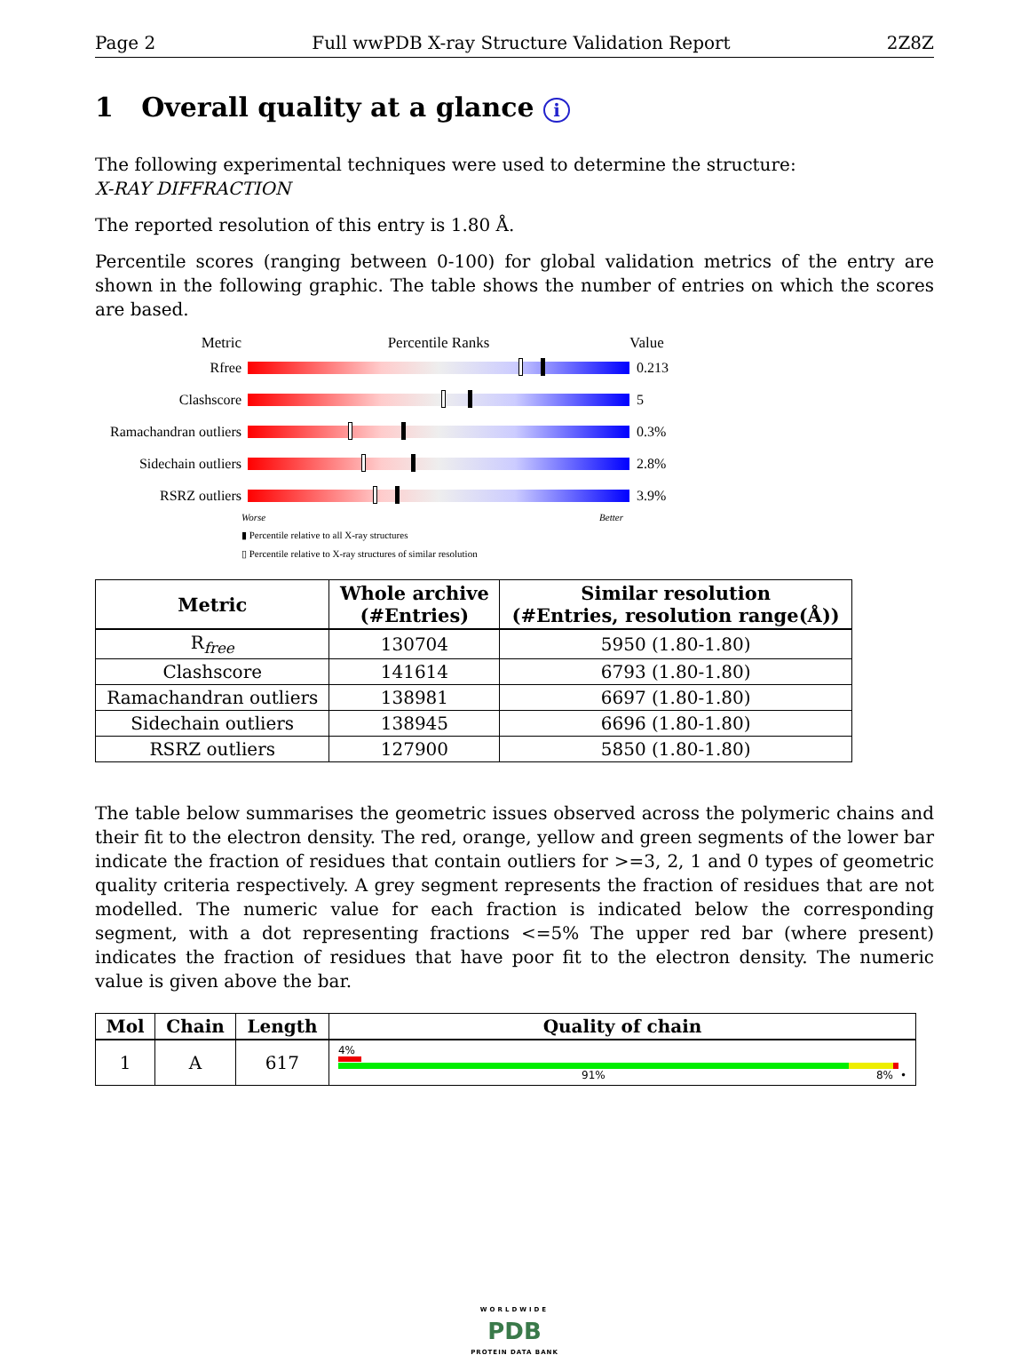Page 2 Full wwPDB X-ray Structure Validation Report 2Z8Z
1 Overall quality at a glance i
The following experimental techniques were used to determine the structure:
X-RAY DIFFRACTION
The reported resolution of this entry is 1.80 Å.
Percentile scores (ranging between 0-100) for global validation metrics of the entry are shown in the following graphic. The table shows the number of entries on which the scores are based.
Metric Percentile Ranks Value
Rfree 0.213
Clashscore 5
Ramachandran outliers
0.3%
Sidechain outliers
2.8%
RSRZ outliers 3.9%
Worse Better
▮ Percentile relative to all X-ray structures
▯ Percentile relative to X-ray structures of similar resolution
| Metric | Whole archive (#Entries) | Similar resolution (#Entries, resolution range(Å)) |
| --- | --- | --- |
| R<sub>free</sub> | 130704 | 5950 (1.80-1.80) |
| Clashscore | 141614 | 6793 (1.80-1.80) |
| Ramachandran outliers | 138981 | 6697 (1.80-1.80) |
| Sidechain outliers | 138945 | 6696 (1.80-1.80) |
| RSRZ outliers | 127900 | 5850 (1.80-1.80) |
The table below summarises the geometric issues observed across the polymeric chains and their fit to the electron density. The red, orange, yellow and green segments of the lower bar indicate the fraction of residues that contain outliers for >=3, 2, 1 and 0 types of geometric quality criteria respectively. A grey segment represents the fraction of residues that are not modelled. The numeric value for each fraction is indicated below the corresponding segment, with a dot representing fractions <=5% The upper red bar (where present) indicates the fraction of residues that have poor fit to the electron density. The numeric value is given above the bar.
| Mol | Chain | Length | Quality of chain |
| --- | --- | --- | --- |
| 1 | A | 617 | 4% 91% 8% • |
WORLDWIDE
PDB
PROTEIN DATA BANK